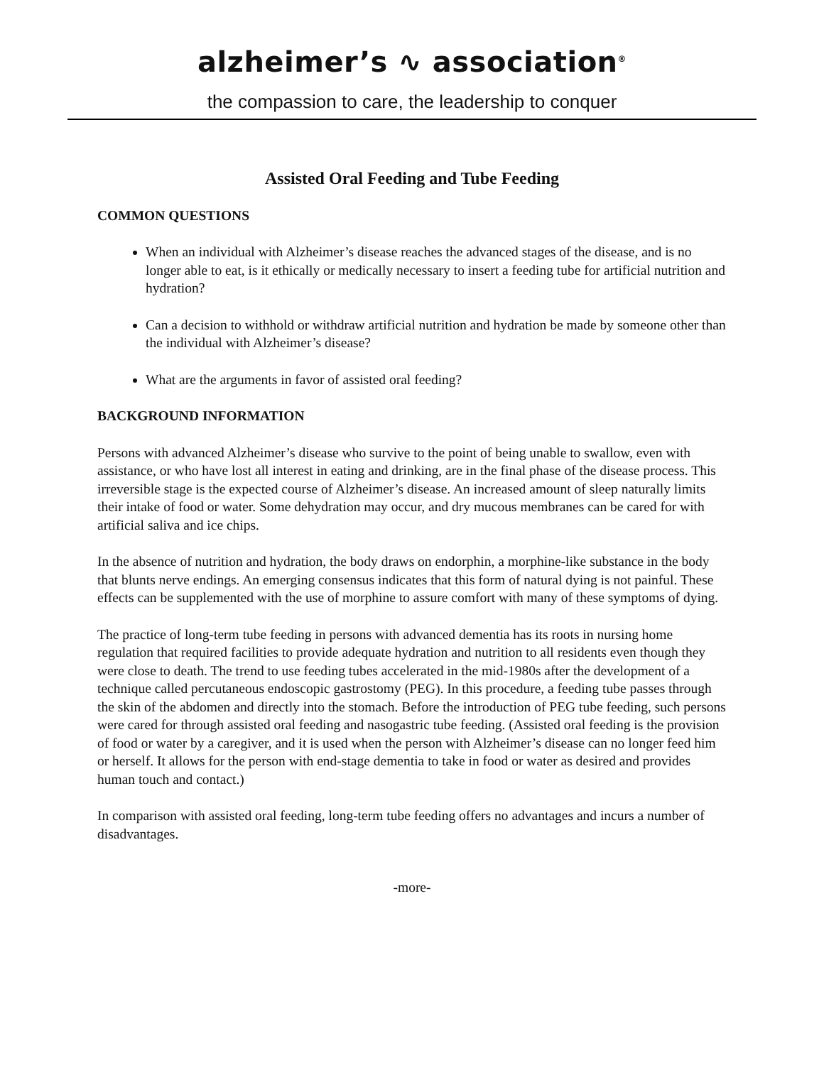alzheimer’s ∿ association<sup>®</sup>
the compassion to care, the leadership to conquer
Assisted Oral Feeding and Tube Feeding
COMMON QUESTIONS
When an individual with Alzheimer’s disease reaches the advanced stages of the disease, and is no longer able to eat, is it ethically or medically necessary to insert a feeding tube for artificial nutrition and hydration?
Can a decision to withhold or withdraw artificial nutrition and hydration be made by someone other than the individual with Alzheimer’s disease?
What are the arguments in favor of assisted oral feeding?
BACKGROUND INFORMATION
Persons with advanced Alzheimer’s disease who survive to the point of being unable to swallow, even with assistance, or who have lost all interest in eating and drinking, are in the final phase of the disease process. This irreversible stage is the expected course of Alzheimer’s disease. An increased amount of sleep naturally limits their intake of food or water. Some dehydration may occur, and dry mucous membranes can be cared for with artificial saliva and ice chips.
In the absence of nutrition and hydration, the body draws on endorphin, a morphine-like substance in the body that blunts nerve endings. An emerging consensus indicates that this form of natural dying is not painful. These effects can be supplemented with the use of morphine to assure comfort with many of these symptoms of dying.
The practice of long-term tube feeding in persons with advanced dementia has its roots in nursing home regulation that required facilities to provide adequate hydration and nutrition to all residents even though they were close to death. The trend to use feeding tubes accelerated in the mid-1980s after the development of a technique called percutaneous endoscopic gastrostomy (PEG). In this procedure, a feeding tube passes through the skin of the abdomen and directly into the stomach. Before the introduction of PEG tube feeding, such persons were cared for through assisted oral feeding and nasogastric tube feeding. (Assisted oral feeding is the provision of food or water by a caregiver, and it is used when the person with Alzheimer’s disease can no longer feed him or herself. It allows for the person with end-stage dementia to take in food or water as desired and provides human touch and contact.)
In comparison with assisted oral feeding, long-term tube feeding offers no advantages and incurs a number of disadvantages.
-more-